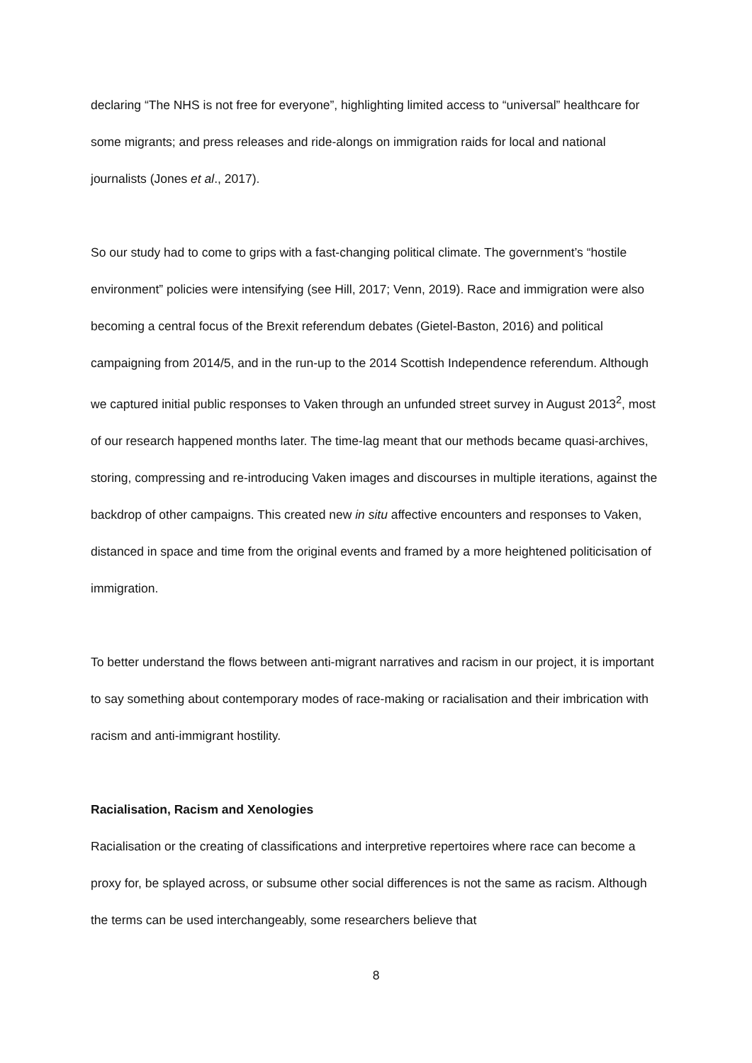declaring “The NHS is not free for everyone”, highlighting limited access to “universal” healthcare for some migrants; and press releases and ride-alongs on immigration raids for local and national journalists (Jones et al., 2017).
So our study had to come to grips with a fast-changing political climate. The government’s “hostile environment” policies were intensifying (see Hill, 2017; Venn, 2019). Race and immigration were also becoming a central focus of the Brexit referendum debates (Gietel-Baston, 2016) and political campaigning from 2014/5, and in the run-up to the 2014 Scottish Independence referendum. Although we captured initial public responses to Vaken through an unfunded street survey in August 2013<sup>2</sup>, most of our research happened months later. The time-lag meant that our methods became quasi-archives, storing, compressing and re-introducing Vaken images and discourses in multiple iterations, against the backdrop of other campaigns. This created new in situ affective encounters and responses to Vaken, distanced in space and time from the original events and framed by a more heightened politicisation of immigration.
To better understand the flows between anti-migrant narratives and racism in our project, it is important to say something about contemporary modes of race-making or racialisation and their imbrication with racism and anti-immigrant hostility.
Racialisation, Racism and Xenologies
Racialisation or the creating of classifications and interpretive repertoires where race can become a proxy for, be splayed across, or subsume other social differences is not the same as racism. Although the terms can be used interchangeably, some researchers believe that
8